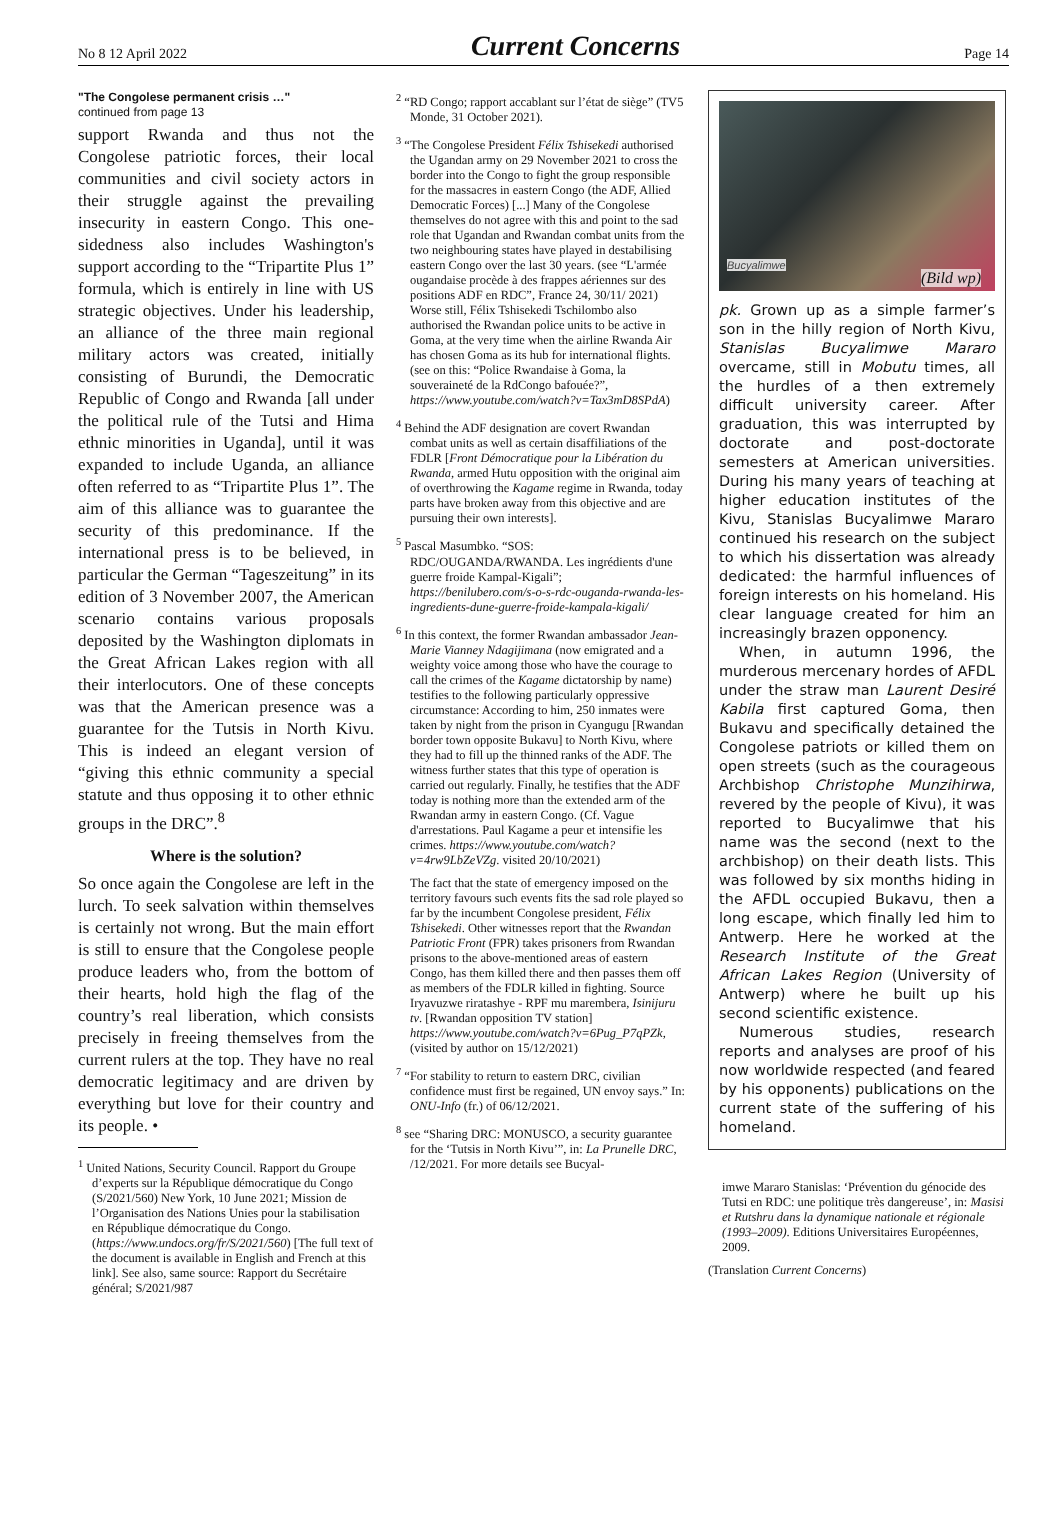No 8 12 April 2022 Current Concerns Page 14
"The Congolese permanent crisis …"
continued from page 13
support Rwanda and thus not the Congolese patriotic forces, their local communities and civil society actors in their struggle against the prevailing insecurity in eastern Congo. This one-sidedness also includes Washington's support according to the “Tripartite Plus 1” formula, which is entirely in line with US strategic objectives. Under his leadership, an alliance of the three main regional military actors was created, initially consisting of Burundi, the Democratic Republic of Congo and Rwanda [all under the political rule of the Tutsi and Hima ethnic minorities in Uganda], until it was expanded to include Uganda, an alliance often referred to as “Tripartite Plus 1”. The aim of this alliance was to guarantee the security of this predominance. If the international press is to be believed, in particular the German “Tageszeitung” in its edition of 3 November 2007, the American scenario contains various proposals deposited by the Washington diplomats in the Great African Lakes region with all their interlocutors. One of these concepts was that the American presence was a guarantee for the Tutsis in North Kivu. This is indeed an elegant version of “giving this ethnic community a special statute and thus opposing it to other ethnic groups in the DRC”.<sup>8</sup>
Where is the solution?
So once again the Congolese are left in the lurch. To seek salvation within themselves is certainly not wrong. But the main effort is still to ensure that the Congolese people produce leaders who, from the bottom of their hearts, hold high the flag of the country’s real liberation, which consists precisely in freeing themselves from the current rulers at the top. They have no real democratic legitimacy and are driven by everything but love for their country and its people. •
<sup>1</sup> United Nations, Security Council. Rapport du Groupe d’experts sur la République démocratique du Congo (S/2021/560) New York, 10 June 2021; Mission de l’Organisation des Nations Unies pour la stabilisation en République démocratique du Congo. (https://www.undocs.org/fr/S/2021/560) [The full text of the document is available in English and French at this link]. See also, same source: Rapport du Secrétaire général; S/2021/987
<sup>2</sup> “RD Congo; rapport accablant sur l’état de siège” (TV5 Monde, 31 October 2021).
<sup>3</sup> “The Congolese President Félix Tshisekedi authorised the Ugandan army on 29 November 2021 to cross the border into the Congo to fight the group responsible for the massacres in eastern Congo (the ADF, Allied Democratic Forces) [...] Many of the Congolese themselves do not agree with this and point to the sad role that Ugandan and Rwandan combat units from the two neighbouring states have played in destabilising eastern Congo over the last 30 years. (see “L'armée ougandaise procède à des frappes aériennes sur des positions ADF en RDC”, France 24, 30/11/ 2021) Worse still, Félix Tshisekedi Tschilombo also authorised the Rwandan police units to be active in Goma, at the very time when the airline Rwanda Air has chosen Goma as its hub for international flights. (see on this: “Police Rwandaise à Goma, la souveraineté de la RdCongo bafouée?”, https://www.youtube.com/watch?v=Tax3mD8SPdA)
<sup>4</sup> Behind the ADF designation are covert Rwandan combat units as well as certain disaffiliations of the FDLR [Front Démocratique pour la Libération du Rwanda, armed Hutu opposition with the original aim of overthrowing the Kagame regime in Rwanda, today parts have broken away from this objective and are pursuing their own interests].
<sup>5</sup> Pascal Masumbko. “SOS: RDC/OUGANDA/RWANDA. Les ingrédients d'une guerre froide Kampal-Kigali”; https://benilubero.com/s-o-s-rdc-ouganda-rwanda-les-ingredients-dune-guerre-froide-kampala-kigali/
<sup>6</sup> In this context, the former Rwandan ambassador Jean-Marie Vianney Ndagijimana (now emigrated and a weighty voice among those who have the courage to call the crimes of the Kagame dictatorship by name) testifies to the following particularly oppressive circumstance: According to him, 250 inmates were taken by night from the prison in Cyangugu [Rwandan border town opposite Bukavu] to North Kivu, where they had to fill up the thinned ranks of the ADF. The witness further states that this type of operation is carried out regularly. Finally, he testifies that the ADF today is nothing more than the extended arm of the Rwandan army in eastern Congo. (Cf. Vague d'arrestations. Paul Kagame a peur et intensifie les crimes. https://www.youtube.com/watch?v=4rw9LbZeVZg. visited 20/10/2021)
The fact that the state of emergency imposed on the territory favours such events fits the sad role played so far by the incumbent Congolese president, Félix Tshisekedi. Other witnesses report that the Rwandan Patriotic Front (FPR) takes prisoners from Rwandan prisons to the above-mentioned areas of eastern Congo, has them killed there and then passes them off as members of the FDLR killed in fighting. Source Iryavuzwe riratashye - RPF mu marembera, Isinijuru tv. [Rwandan opposition TV station] https://www.youtube.com/watch?v=6Pug_P7qPZk, (visited by author on 15/12/2021)
<sup>7</sup> “For stability to return to eastern DRC, civilian confidence must first be regained, UN envoy says.” In: ONU-Info (fr.) of 06/12/2021.
<sup>8</sup> see “Sharing DRC: MONUSCO, a security guarantee for the ‘Tutsis in North Kivu’”, in: La Prunelle DRC, /12/2021. For more details see Bucyal-
Bucyalimwe
(Bild wp)
pk. Grown up as a simple farmer’s son in the hilly region of North Kivu, Stanislas Bucyalimwe Mararo overcame, still in Mobutu times, all the hurdles of a then extremely difficult university career. After graduation, this was interrupted by doctorate and post-doctorate semesters at American universities. During his many years of teaching at higher education institutes of the Kivu, Stanislas Bucyalimwe Mararo continued his research on the subject to which his dissertation was already dedicated: the harmful influences of foreign interests on his homeland. His clear language created for him an increasingly brazen opponency.
When, in autumn 1996, the murderous mercenary hordes of AFDL under the straw man Laurent Desiré Kabila first captured Goma, then Bukavu and specifically detained the Congolese patriots or killed them on open streets (such as the courageous Archbishop Christophe Munzihirwa, revered by the people of Kivu), it was reported to Bucyalimwe that his name was the second (next to the archbishop) on their death lists. This was followed by six months hiding in the AFDL occupied Bukavu, then a long escape, which finally led him to Antwerp. Here he worked at the Research Institute of the Great African Lakes Region (University of Antwerp) where he built up his second scientific existence.
Numerous studies, research reports and analyses are proof of his now worldwide respected (and feared by his opponents) publications on the current state of the suffering of his homeland.
imwe Mararo Stanislas: ‘Prévention du génocide des Tutsi en RDC: une politique très dangereuse’, in: Masisi et Rutshru dans la dynamique nationale et régionale (1993–2009). Editions Universitaires Européennes, 2009.
(Translation Current Concerns)